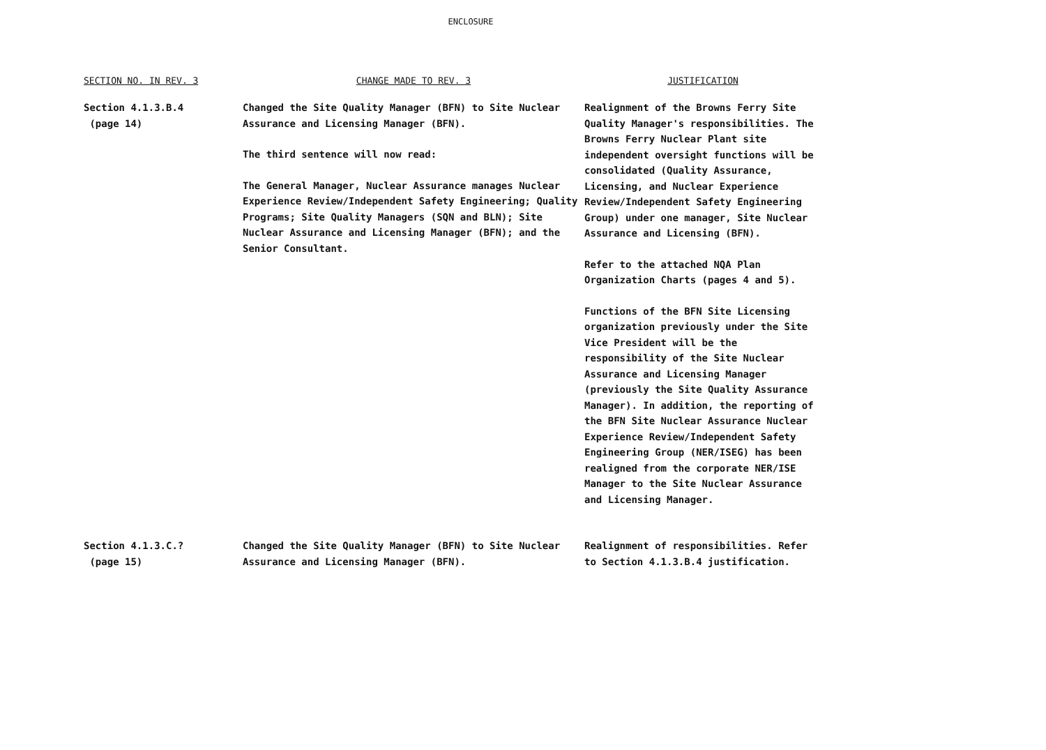ENCLOSURE
| SECTION NO. IN REV. 3 | CHANGE MADE TO REV. 3 | JUSTIFICATION |
| --- | --- | --- |
| Section 4.1.3.B.4 (page 14) | Changed the Site Quality Manager (BFN) to Site Nuclear Assurance and Licensing Manager (BFN). The third sentence will now read: The General Manager, Nuclear Assurance manages Nuclear Experience Review/Independent Safety Engineering; Quality Programs; Site Quality Managers (SQN and BLN); Site Nuclear Assurance and Licensing Manager (BFN); and the Senior Consultant. | Realignment of the Browns Ferry Site Quality Manager's responsibilities. The Browns Ferry Nuclear Plant site independent oversight functions will be consolidated (Quality Assurance, Licensing, and Nuclear Experience Review/Independent Safety Engineering Group) under one manager, Site Nuclear Assurance and Licensing (BFN). Refer to the attached NQA Plan Organization Charts (pages 4 and 5). Functions of the BFN Site Licensing organization previously under the Site Vice President will be the responsibility of the Site Nuclear Assurance and Licensing Manager (previously the Site Quality Assurance Manager). In addition, the reporting of the BFN Site Nuclear Assurance Nuclear Experience Review/Independent Safety Engineering Group (NER/ISEG) has been realigned from the corporate NER/ISE Manager to the Site Nuclear Assurance and Licensing Manager. |
| Section 4.1.3.C.? (page 15) | Changed the Site Quality Manager (BFN) to Site Nuclear Assurance and Licensing Manager (BFN). | Realignment of responsibilities. Refer to Section 4.1.3.B.4 justification. |